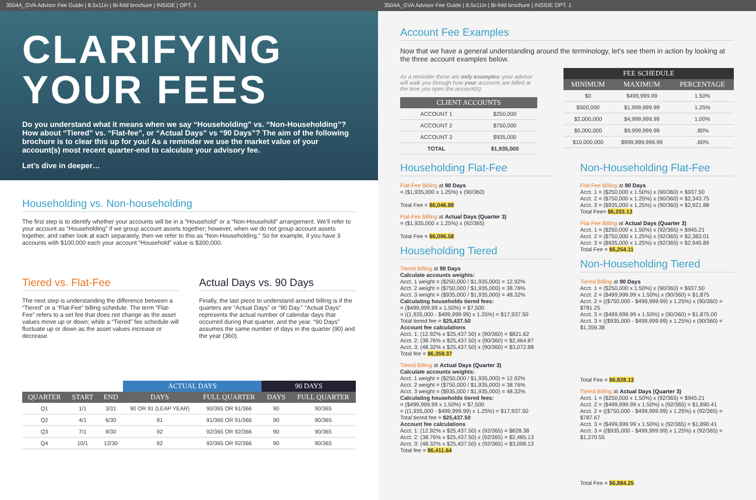3504A_GVA Advisor Fee Guide | 8.5x11in | Bi-fold brochure | INSIDE | OPT. 1 3504A_GVA Advisor Fee Guide | 8.5x11in | Bi-fold brochure | INSIDE OPT. 1
CLARIFYING
YOUR FEES
Do you understand what it means when we say “Householding” vs. “Non-Householding”? How about “Tiered” vs. “Flat-fee”, or “Actual Days” vs “90 Days”? The aim of the following brochure is to clear this up for you! As a reminder we use the market value of your account(s) most recent quarter-end to calculate your advisory fee.
Let’s dive in deeper…
Householding vs. Non-householding
The first step is to identify whether your accounts will be in a “Household” or a “Non-Household” arrangement. We’ll refer to your account as “Householding” if we group account assets together; however, when we do not group account assets together, and rather look at each separately, then we refer to this as “Non-Householding.” So for example, if you have 3 accounts with $100,000 each your account “Household” value is $300,000.
Tiered vs. Flat-Fee
The next step is understanding the difference between a “Tiered” or a “Flat-Fee” billing schedule. The term “Flat-Fee” refers to a set fee that does not change as the asset values move up or down; while a “Tiered” fee schedule will fluctuate up or down as the asset values increase or decrease.
Actual Days vs. 90 Days
Finally, the last piece to understand around billing is if the quarters are “Actual Days” or “90 Day.” “Actual Days” represents the actual number of calendar days that occurred during that quarter, and the year. “90 Days” assumes the same number of days in the quarter (90) and the year (360).
| | | | ACTUAL DAYS | | 90 DAYS | |
| --- | --- | --- | --- | --- | --- | --- |
| QUARTER | START | END | DAYS | FULL QUARTER | DAYS | FULL QUARTER |
| Q1 | 1/1 | 3/31 | 90 OR 91 (LEAP YEAR) | 90/365 OR 91/366 | 90 | 90/365 |
| Q2 | 4/1 | 6/30 | 91 | 91/365 OR 91/366 | 90 | 90/365 |
| Q3 | 7/1 | 9/30 | 92 | 92/365 OR 92/366 | 90 | 90/365 |
| Q4 | 10/1 | 12/30 | 92 | 92/365 OR 92/366 | 90 | 90/365 |
Account Fee Examples
Now that we have a general understanding around the terminology, let’s see them in action by looking at the three account examples below.
As a reminder these are only examples–your advisor will walk you through how your accounts are billed at the time you open the account(s).
| CLIENT ACCOUNTS | |
| --- | --- |
| ACCOUNT 1 | $250,000 |
| ACCOUNT 2 | $750,000 |
| ACCOUNT 3 | $935,000 |
| TOTAL | $1,935,000 |
| FEE SCHEDULE | | |
| --- | --- | --- |
| MINIMUM | MAXIMUM | PERCENTAGE |
| $0 | $499,999.99 | 1.50% |
| $500,000 | $1,999,999.99 | 1.25% |
| $2,000,000 | $4,999,999.99 | 1.00% |
| $5,000,000 | $9,999,999.99 | .80% |
| $10,000,000 | $999,999,999.99 | .60% |
Householding Flat-Fee
Flat-Fee Billing at 90 Days
= ($1,935,000 x 1.25%) x (90/360)
Total Fee = $6,046.88
Flat-Fee Billing at Actual Days (Quarter 3)
= ($1,935,000 x 1.25%) x (92/365)
Total Fee = $6,096.58
Householding Tiered
Tiered Billing at 90 Days
Calculate accounts weights:
Acct. 1 weight = ($250,000 / $1,935,000) = 12.92%
Acct. 2 weight = ($750,000 / $1,935,000) = 38.76%
Acct. 3 weight = ($935,000 / $1,935,000) = 48.32%
Calculating households tiered fees:
= ($499,999.99 x 1.50%) = $7,500
= ((1,935,000 - $499,999.99) x 1.25%) = $17,937.50
Total tiered fee = $25,437.50
Account fee calculations
Acct. 1: (12.92% x $25,437.50) x (90/360) = $821.62
Acct. 2: (38.76% x $25,437.50) x (90/360) = $2,464.87
Acct. 3: (48.32% x $25,437.50) x (90/360) = $3,072.88
Total fee = $6,359.37
Tiered Billing at Actual Days (Quarter 3)
Calculate accounts weights:
Acct. 1 weight = ($250,000 / $1,935,000) = 12.92%
Acct. 2 weight = ($750,000 / $1,935,000) = 38.76%
Acct. 3 weight = ($935,000 / $1,935,000) = 48.32%
Calculating households tiered fees:
= ($499,999.99 x 1.50%) = $7,500
= ((1,935,000 - $499,999.99) x 1.25%) = $17,937.50
Total tiered fee = $25,437.50
Account fee calculations
Acct. 1: (12.92% x $25,437.50) x (92/365) = $828.38
Acct. 2: (38.76% x $25,437.50) x (92/365) = $2,485.13
Acct. 3: (48.32% x $25,437.50) x (92/365) = $3,098.13
Total fee = $6,411.64
Non-Householding Flat-Fee
Flat-Fee Billing at 90 Days
Acct. 1 = ($250,000 x 1.50%) x (90/360) = $937.50
Acct. 2 = ($750,000 x 1.25%) x (90/360) = $2,343.75
Acct. 3 = ($935,000 x 1.25%) x (90/360) = $2,921.88
Total Fee= $6,203.13
Flat-Fee Billing at Actual Days (Quarter 3)
Acct. 1 = ($250,000 x 1.50%) x (92/365) = $945.21
Acct. 2 = ($750,000 x 1.25%) x (92/365) = $2,363.01
Acct. 3 = ($935,000 x 1.25%) x (92/365) = $2,945.89
Total Fee = $6,254.11
Non-Householding Tiered
Tiered Billing at 90 Days
Acct. 1 = ($250,000 x 1.50%) x (90/360) = $937.50
Acct. 2 = ($499,999.99 x 1.50%) x (90/360) = $1,875
Acct. 2 = (($750,000 - $499,999.99) x 1.25%) x (90/360) = $781.25
Acct. 3 = ($499,999.99 x 1.50%) x (90/360) = $1,875.00
Acct. 3 = (($935,000 - $499,999.99) x 1.25%) x (90/360) = $1,359.38
Total Fee = $6,828.13
Tiered Billing at Actual Days (Quarter 3)
Acct. 1 = ($250,000 x 1.50%) x (92/365) = $945.21
Acct. 2 = ($499,999.99 x 1.50%) x (92/365) = $1,890.41
Acct. 2 = (($750,000 - $499,999.99) x 1.25%) x (92/365) = $787.67
Acct. 3 = ($499,999.99 x 1.50%) x (92/365) = $1,890.41
Acct. 3 = (($935,000 - $499,999.99) x 1.25%) x (92/365) = $1,370.55
Total Fee = $6,884.25